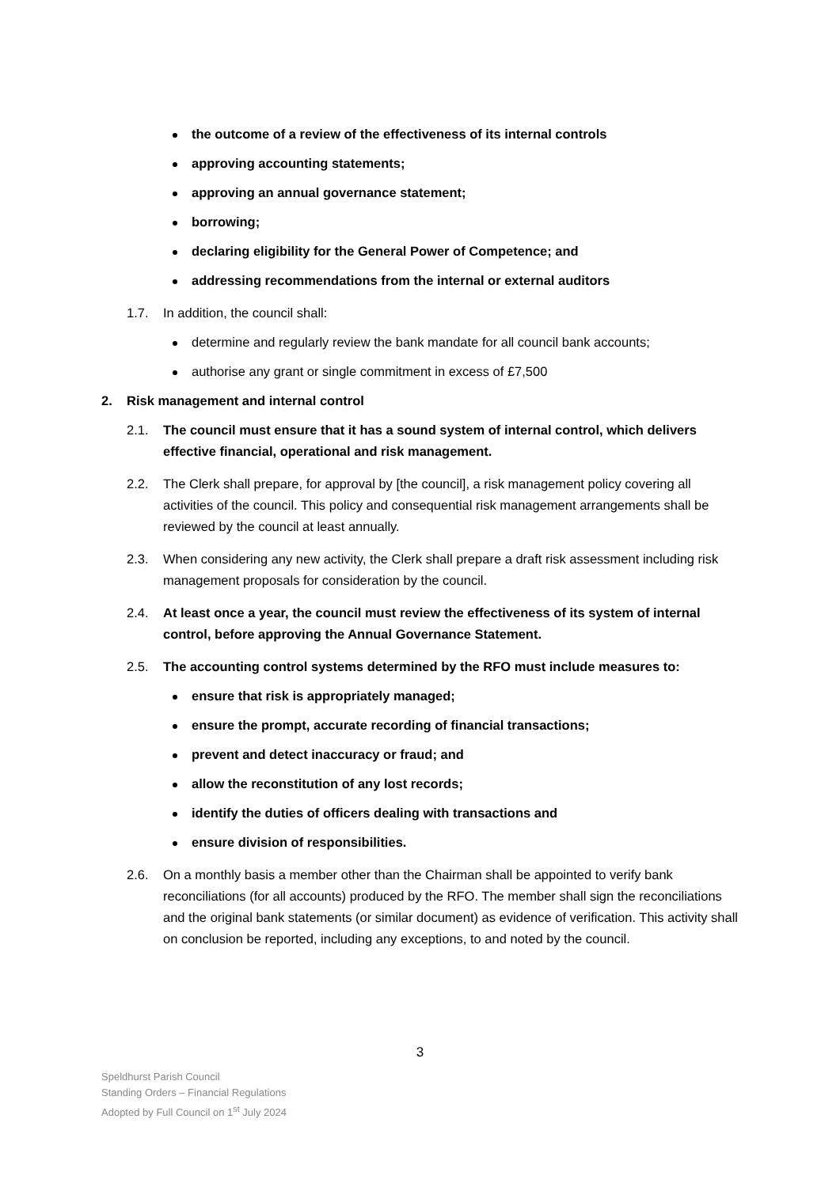the outcome of a review of the effectiveness of its internal controls
approving accounting statements;
approving an annual governance statement;
borrowing;
declaring eligibility for the General Power of Competence; and
addressing recommendations from the internal or external auditors
1.7. In addition, the council shall:
determine and regularly review the bank mandate for all council bank accounts;
authorise any grant or single commitment in excess of £7,500
2. Risk management and internal control
2.1. The council must ensure that it has a sound system of internal control, which delivers effective financial, operational and risk management.
2.2. The Clerk shall prepare, for approval by [the council], a risk management policy covering all activities of the council. This policy and consequential risk management arrangements shall be reviewed by the council at least annually.
2.3. When considering any new activity, the Clerk shall prepare a draft risk assessment including risk management proposals for consideration by the council.
2.4. At least once a year, the council must review the effectiveness of its system of internal control, before approving the Annual Governance Statement.
2.5. The accounting control systems determined by the RFO must include measures to:
ensure that risk is appropriately managed;
ensure the prompt, accurate recording of financial transactions;
prevent and detect inaccuracy or fraud; and
allow the reconstitution of any lost records;
identify the duties of officers dealing with transactions and
ensure division of responsibilities.
2.6. On a monthly basis a member other than the Chairman shall be appointed to verify bank reconciliations (for all accounts) produced by the RFO. The member shall sign the reconciliations and the original bank statements (or similar document) as evidence of verification. This activity shall on conclusion be reported, including any exceptions, to and noted by the council.
3
Speldhurst Parish Council
Standing Orders – Financial Regulations
Adopted by Full Council on 1<sup>st</sup> July 2024